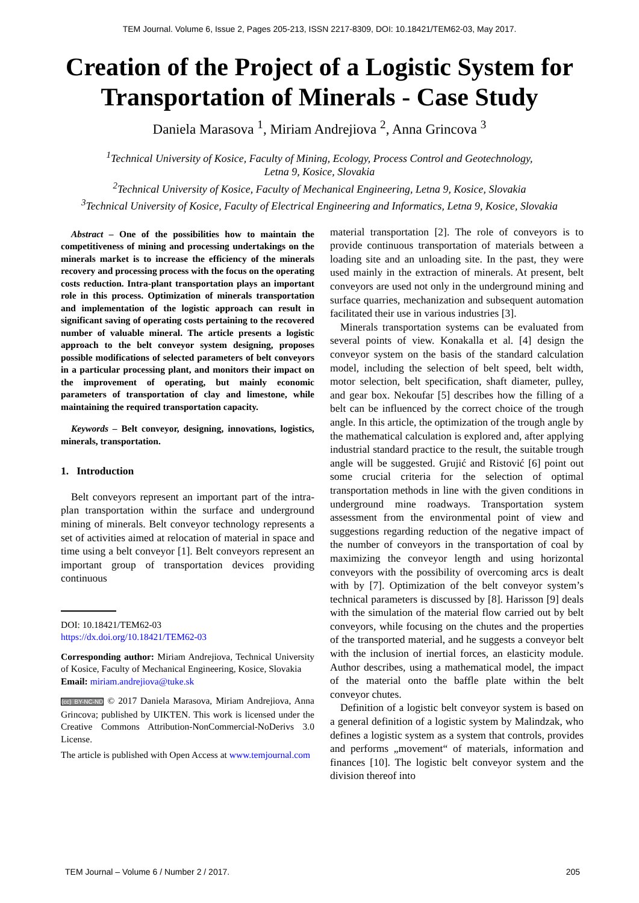TEM Journal. Volume 6, Issue 2, Pages 205-213, ISSN 2217-8309, DOI: 10.18421/TEM62-03, May 2017.
Creation of the Project of a Logistic System for Transportation of Minerals - Case Study
Daniela Marasova <sup>1</sup>, Miriam Andrejiova <sup>2</sup>, Anna Grincova <sup>3</sup>
<sup>1</sup> Technical University of Kosice, Faculty of Mining, Ecology, Process Control and Geotechnology,
Letna 9, Kosice, Slovakia
<sup>2</sup> Technical University of Kosice, Faculty of Mechanical Engineering, Letna 9, Kosice, Slovakia
<sup>3</sup> Technical University of Kosice, Faculty of Electrical Engineering and Informatics, Letna 9, Kosice, Slovakia
Abstract – One of the possibilities how to maintain the competitiveness of mining and processing undertakings on the minerals market is to increase the efficiency of the minerals recovery and processing process with the focus on the operating costs reduction. Intra-plant transportation plays an important role in this process. Optimization of minerals transportation and implementation of the logistic approach can result in significant saving of operating costs pertaining to the recovered number of valuable mineral. The article presents a logistic approach to the belt conveyor system designing, proposes possible modifications of selected parameters of belt conveyors in a particular processing plant, and monitors their impact on the improvement of operating, but mainly economic parameters of transportation of clay and limestone, while maintaining the required transportation capacity.
Keywords – Belt conveyor, designing, innovations, logistics, minerals, transportation.
1. Introduction
Belt conveyors represent an important part of the intra-plan transportation within the surface and underground mining of minerals. Belt conveyor technology represents a set of activities aimed at relocation of material in space and time using a belt conveyor [1]. Belt conveyors represent an important group of transportation devices providing continuous
DOI: 10.18421/TEM62-03
https://dx.doi.org/10.18421/TEM62-03
Corresponding author: Miriam Andrejiova, Technical University of Kosice, Faculty of Mechanical Engineering, Kosice, Slovakia
Email: miriam.andrejiova@tuke.sk
(cc) BY-NC-ND © 2017 Daniela Marasova, Miriam Andrejiova, Anna Grincova; published by UIKTEN. This work is licensed under the Creative Commons Attribution-NonCommercial-NoDerivs 3.0 License.
The article is published with Open Access at www.temjournal.com
material transportation [2]. The role of conveyors is to provide continuous transportation of materials between a loading site and an unloading site. In the past, they were used mainly in the extraction of minerals. At present, belt conveyors are used not only in the underground mining and surface quarries, mechanization and subsequent automation facilitated their use in various industries [3].
Minerals transportation systems can be evaluated from several points of view. Konakalla et al. [4] design the conveyor system on the basis of the standard calculation model, including the selection of belt speed, belt width, motor selection, belt specification, shaft diameter, pulley, and gear box. Nekoufar [5] describes how the filling of a belt can be influenced by the correct choice of the trough angle. In this article, the optimization of the trough angle by the mathematical calculation is explored and, after applying industrial standard practice to the result, the suitable trough angle will be suggested. Grujić and Ristović [6] point out some crucial criteria for the selection of optimal transportation methods in line with the given conditions in underground mine roadways. Transportation system assessment from the environmental point of view and suggestions regarding reduction of the negative impact of the number of conveyors in the transportation of coal by maximizing the conveyor length and using horizontal conveyors with the possibility of overcoming arcs is dealt with by [7]. Optimization of the belt conveyor system’s technical parameters is discussed by [8]. Harisson [9] deals with the simulation of the material flow carried out by belt conveyors, while focusing on the chutes and the properties of the transported material, and he suggests a conveyor belt with the inclusion of inertial forces, an elasticity module. Author describes, using a mathematical model, the impact of the material onto the baffle plate within the belt conveyor chutes.
Definition of a logistic belt conveyor system is based on a general definition of a logistic system by Malindzak, who defines a logistic system as a system that controls, provides and performs „movement“ of materials, information and finances [10]. The logistic belt conveyor system and the division thereof into
TEM Journal – Volume 6 / Number 2 / 2017. 205